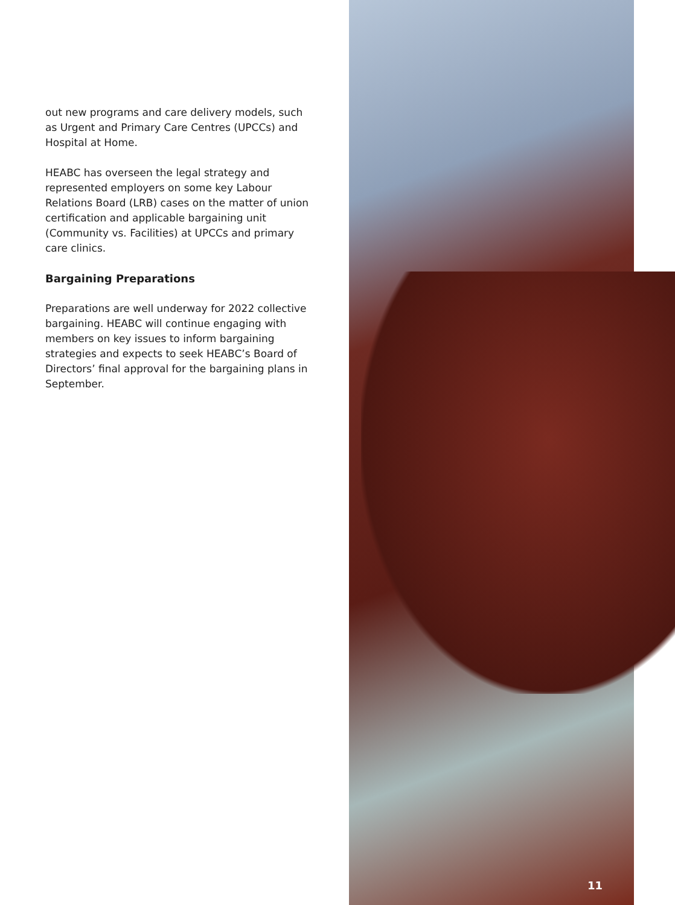out new programs and care delivery models, such as Urgent and Primary Care Centres (UPCCs) and Hospital at Home.
HEABC has overseen the legal strategy and represented employers on some key Labour Relations Board (LRB) cases on the matter of union certification and applicable bargaining unit (Community vs. Facilities) at UPCCs and primary care clinics.
Bargaining Preparations
Preparations are well underway for 2022 collective bargaining. HEABC will continue engaging with members on key issues to inform bargaining strategies and expects to seek HEABC’s Board of Directors’ final approval for the bargaining plans in September.
11